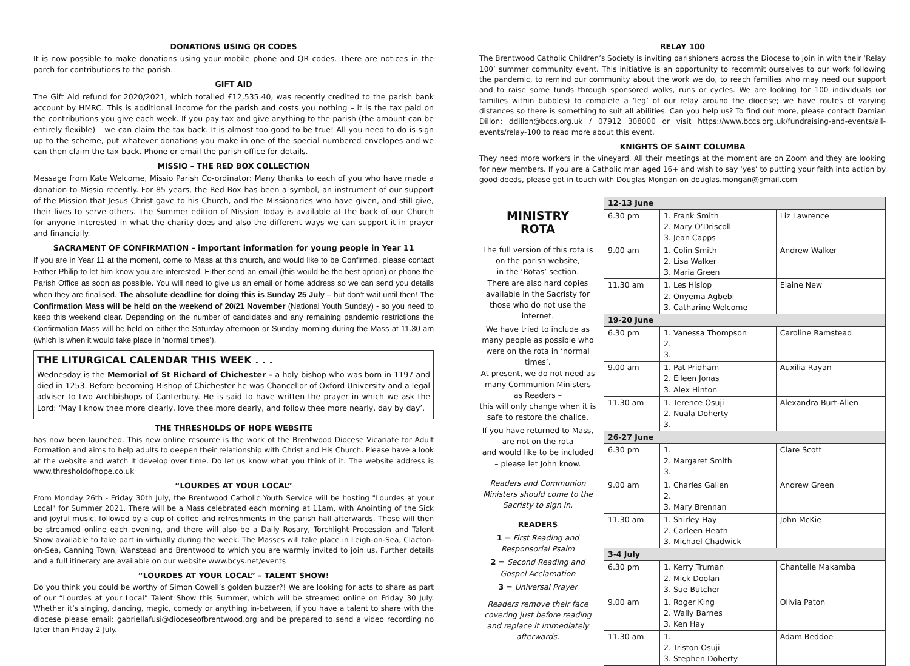DONATIONS USING QR CODES
It is now possible to make donations using your mobile phone and QR codes. There are notices in the porch for contributions to the parish.
GIFT AID
The Gift Aid refund for 2020/2021, which totalled £12,535.40, was recently credited to the parish bank account by HMRC. This is additional income for the parish and costs you nothing – it is the tax paid on the contributions you give each week. If you pay tax and give anything to the parish (the amount can be entirely flexible) – we can claim the tax back. It is almost too good to be true! All you need to do is sign up to the scheme, put whatever donations you make in one of the special numbered envelopes and we can then claim the tax back. Phone or email the parish office for details.
MISSIO – THE RED BOX COLLECTION
Message from Kate Welcome, Missio Parish Co-ordinator: Many thanks to each of you who have made a donation to Missio recently. For 85 years, the Red Box has been a symbol, an instrument of our support of the Mission that Jesus Christ gave to his Church, and the Missionaries who have given, and still give, their lives to serve others. The Summer edition of Mission Today is available at the back of our Church for anyone interested in what the charity does and also the different ways we can support it in prayer and financially.
SACRAMENT OF CONFIRMATION – important information for young people in Year 11
If you are in Year 11 at the moment, come to Mass at this church, and would like to be Confirmed, please contact Father Philip to let him know you are interested. Either send an email (this would be the best option) or phone the Parish Office as soon as possible. You will need to give us an email or home address so we can send you details when they are finalised. The absolute deadline for doing this is Sunday 25 July – but don’t wait until then! The Confirmation Mass will be held on the weekend of 20/21 November (National Youth Sunday) - so you need to keep this weekend clear. Depending on the number of candidates and any remaining pandemic restrictions the Confirmation Mass will be held on either the Saturday afternoon or Sunday morning during the Mass at 11.30 am (which is when it would take place in ‘normal times’).
THE LITURGICAL CALENDAR THIS WEEK . . .
Wednesday is the Memorial of St Richard of Chichester – a holy bishop who was born in 1197 and died in 1253. Before becoming Bishop of Chichester he was Chancellor of Oxford University and a legal adviser to two Archbishops of Canterbury. He is said to have written the prayer in which we ask the Lord: ‘May I know thee more clearly, love thee more dearly, and follow thee more nearly, day by day’.
THE THRESHOLDS OF HOPE WEBSITE
has now been launched. This new online resource is the work of the Brentwood Diocese Vicariate for Adult Formation and aims to help adults to deepen their relationship with Christ and His Church. Please have a look at the website and watch it develop over time. Do let us know what you think of it. The website address is www.thresholdofhope.co.uk
“LOURDES AT YOUR LOCAL”
From Monday 26th - Friday 30th July, the Brentwood Catholic Youth Service will be hosting "Lourdes at your Local" for Summer 2021. There will be a Mass celebrated each morning at 11am, with Anointing of the Sick and joyful music, followed by a cup of coffee and refreshments in the parish hall afterwards. These will then be streamed online each evening, and there will also be a Daily Rosary, Torchlight Procession and Talent Show available to take part in virtually during the week. The Masses will take place in Leigh-on-Sea, Clacton-on-Sea, Canning Town, Wanstead and Brentwood to which you are warmly invited to join us. Further details and a full itinerary are available on our website www.bcys.net/events
“LOURDES AT YOUR LOCAL” – TALENT SHOW!
Do you think you could be worthy of Simon Cowell’s golden buzzer?! We are looking for acts to share as part of our “Lourdes at your Local” Talent Show this Summer, which will be streamed online on Friday 30 July. Whether it’s singing, dancing, magic, comedy or anything in-between, if you have a talent to share with the diocese please email: gabriellafusi@dioceseofbrentwood.org and be prepared to send a video recording no later than Friday 2 July.
RELAY 100
The Brentwood Catholic Children’s Society is inviting parishioners across the Diocese to join in with their ‘Relay 100’ summer community event. This initiative is an opportunity to recommit ourselves to our work following the pandemic, to remind our community about the work we do, to reach families who may need our support and to raise some funds through sponsored walks, runs or cycles. We are looking for 100 individuals (or families within bubbles) to complete a ‘leg’ of our relay around the diocese; we have routes of varying distances so there is something to suit all abilities. Can you help us? To find out more, please contact Damian Dillon: ddillon@bccs.org.uk / 07912 308000 or visit https://www.bccs.org.uk/fundraising-and-events/all-events/relay-100 to read more about this event.
KNIGHTS OF SAINT COLUMBA
They need more workers in the vineyard. All their meetings at the moment are on Zoom and they are looking for new members. If you are a Catholic man aged 16+ and wish to say ‘yes’ to putting your faith into action by good deeds, please get in touch with Douglas Mongan on douglas.mongan@gmail.com
MINISTRY
ROTA
The full version of this rota is on the parish website,
in the ‘Rotas’ section.
There are also hard copies available in the Sacristy for those who do not use the internet.
We have tried to include as many people as possible who were on the rota in ‘normal times’.
At present, we do not need as many Communion Ministers as Readers –
this will only change when it is safe to restore the chalice.
If you have returned to Mass, are not on the rota
and would like to be included – please let John know.
Readers and Communion Ministers should come to the Sacristy to sign in.
READERS
1 = First Reading and Responsorial Psalm
2 = Second Reading and Gospel Acclamation
3 = Universal Prayer
Readers remove their face covering just before reading and replace it immediately afterwards.
| 12-13 June | | |
| --- | --- | --- |
| 6.30 pm | 1. Frank Smith 2. Mary O’Driscoll 3. Jean Capps | Liz Lawrence |
| 9.00 am | 1. Colin Smith 2. Lisa Walker 3. Maria Green | Andrew Walker |
| 11.30 am | 1. Les Hislop 2. Onyema Agbebi 3. Catharine Welcome | Elaine New |
| 19-20 June | | |
| 6.30 pm | 1. Vanessa Thompson 2. 3. | Caroline Ramstead |
| 9.00 am | 1. Pat Pridham 2. Eileen Jonas 3. Alex Hinton | Auxilia Rayan |
| 11.30 am | 1. Terence Osuji 2. Nuala Doherty 3. | Alexandra Burt-Allen |
| 26-27 June | | |
| 6.30 pm | 1. 2. Margaret Smith 3. | Clare Scott |
| 9.00 am | 1. Charles Gallen 2. 3. Mary Brennan | Andrew Green |
| 11.30 am | 1. Shirley Hay 2. Carleen Heath 3. Michael Chadwick | John McKie |
| 3-4 July | | |
| 6.30 pm | 1. Kerry Truman 2. Mick Doolan 3. Sue Butcher | Chantelle Makamba |
| 9.00 am | 1. Roger King 2. Wally Barnes 3. Ken Hay | Olivia Paton |
| 11.30 am | 1. 2. Triston Osuji 3. Stephen Doherty | Adam Beddoe |